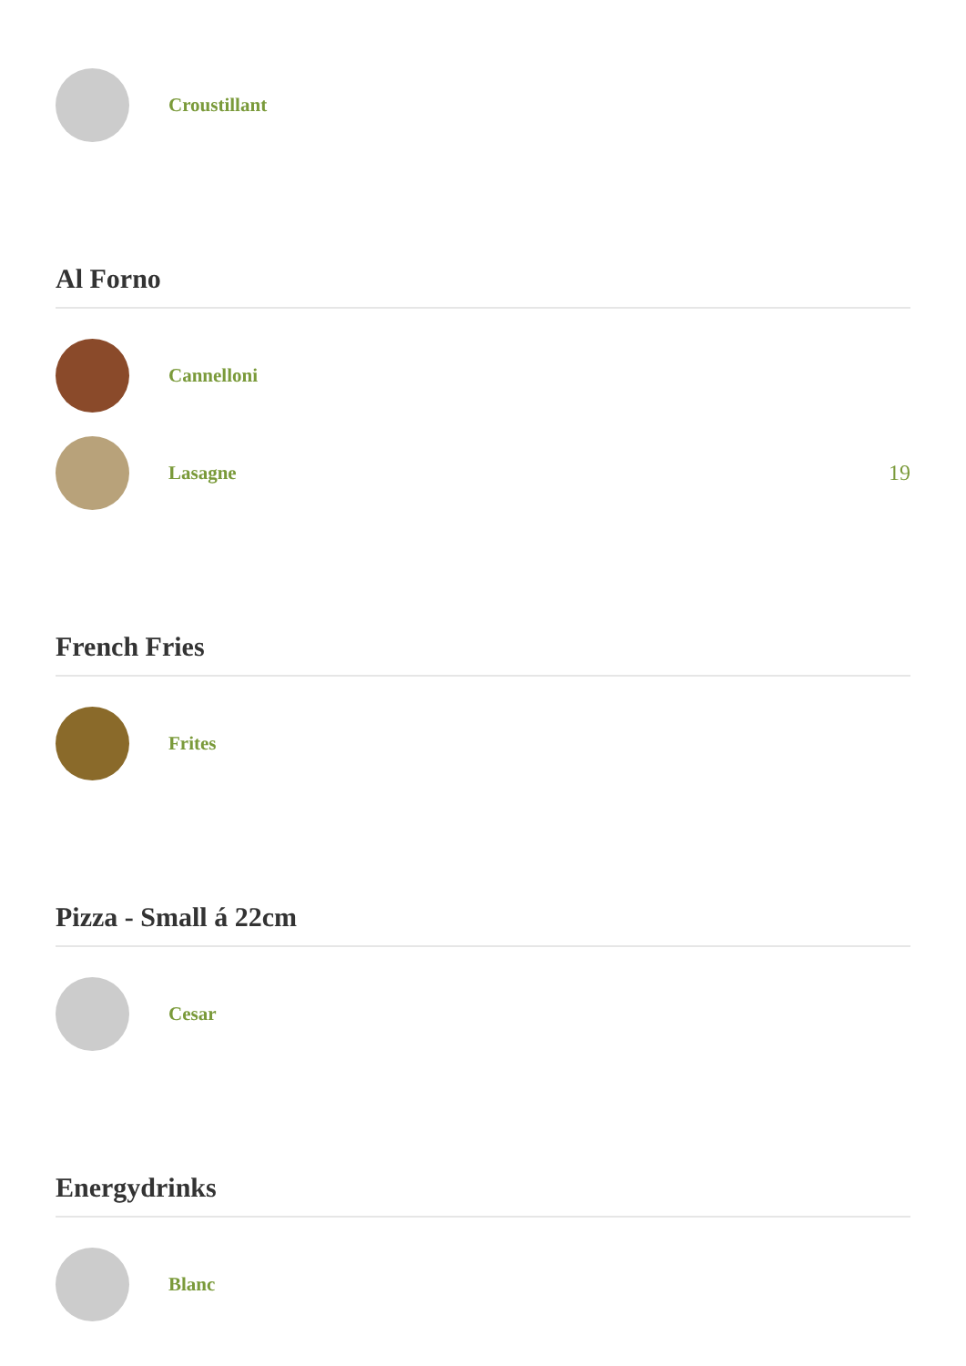Croustillant
Al Forno
Cannelloni
Lasagne 19
French Fries
Frites
Pizza - Small á 22cm
Cesar
Energydrinks
Blanc